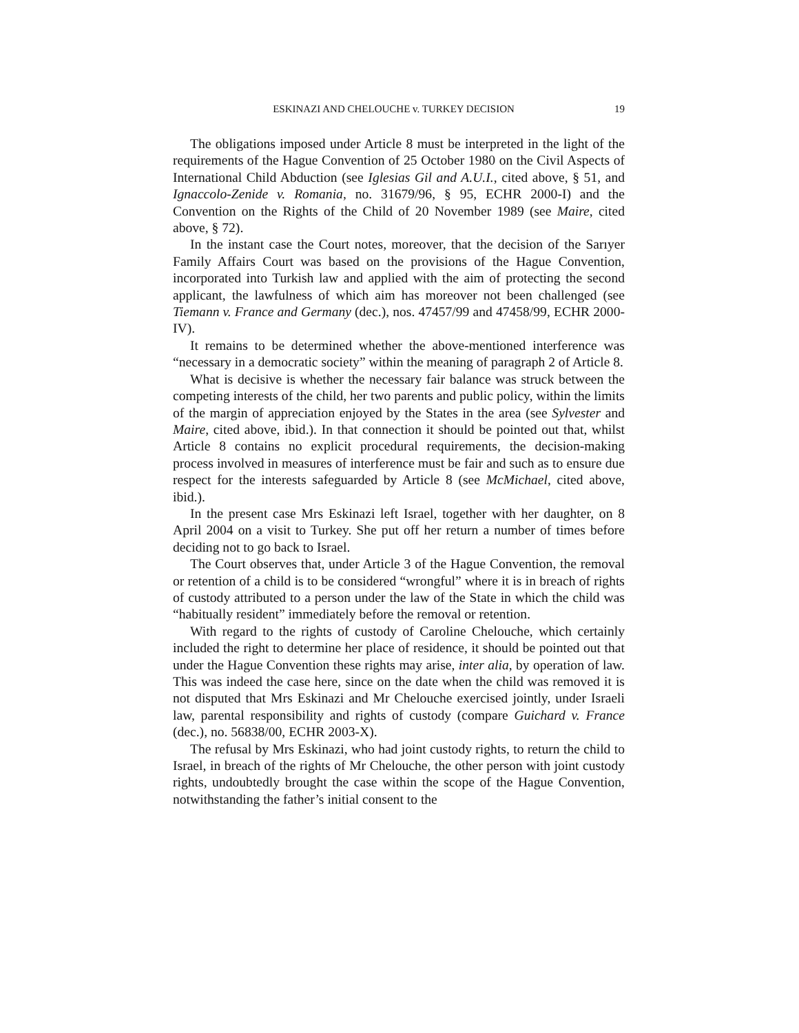ESKINAZI AND CHELOUCHE v. TURKEY DECISION 19
The obligations imposed under Article 8 must be interpreted in the light of the requirements of the Hague Convention of 25 October 1980 on the Civil Aspects of International Child Abduction (see Iglesias Gil and A.U.I., cited above, § 51, and Ignaccolo-Zenide v. Romania, no. 31679/96, § 95, ECHR 2000-I) and the Convention on the Rights of the Child of 20 November 1989 (see Maire, cited above, § 72).
In the instant case the Court notes, moreover, that the decision of the Sarıyer Family Affairs Court was based on the provisions of the Hague Convention, incorporated into Turkish law and applied with the aim of protecting the second applicant, the lawfulness of which aim has moreover not been challenged (see Tiemann v. France and Germany (dec.), nos. 47457/99 and 47458/99, ECHR 2000-IV).
It remains to be determined whether the above-mentioned interference was “necessary in a democratic society” within the meaning of paragraph 2 of Article 8.
What is decisive is whether the necessary fair balance was struck between the competing interests of the child, her two parents and public policy, within the limits of the margin of appreciation enjoyed by the States in the area (see Sylvester and Maire, cited above, ibid.). In that connection it should be pointed out that, whilst Article 8 contains no explicit procedural requirements, the decision-making process involved in measures of interference must be fair and such as to ensure due respect for the interests safeguarded by Article 8 (see McMichael, cited above, ibid.).
In the present case Mrs Eskinazi left Israel, together with her daughter, on 8 April 2004 on a visit to Turkey. She put off her return a number of times before deciding not to go back to Israel.
The Court observes that, under Article 3 of the Hague Convention, the removal or retention of a child is to be considered “wrongful” where it is in breach of rights of custody attributed to a person under the law of the State in which the child was “habitually resident” immediately before the removal or retention.
With regard to the rights of custody of Caroline Chelouche, which certainly included the right to determine her place of residence, it should be pointed out that under the Hague Convention these rights may arise, inter alia, by operation of law. This was indeed the case here, since on the date when the child was removed it is not disputed that Mrs Eskinazi and Mr Chelouche exercised jointly, under Israeli law, parental responsibility and rights of custody (compare Guichard v. France (dec.), no. 56838/00, ECHR 2003-X).
The refusal by Mrs Eskinazi, who had joint custody rights, to return the child to Israel, in breach of the rights of Mr Chelouche, the other person with joint custody rights, undoubtedly brought the case within the scope of the Hague Convention, notwithstanding the father’s initial consent to the